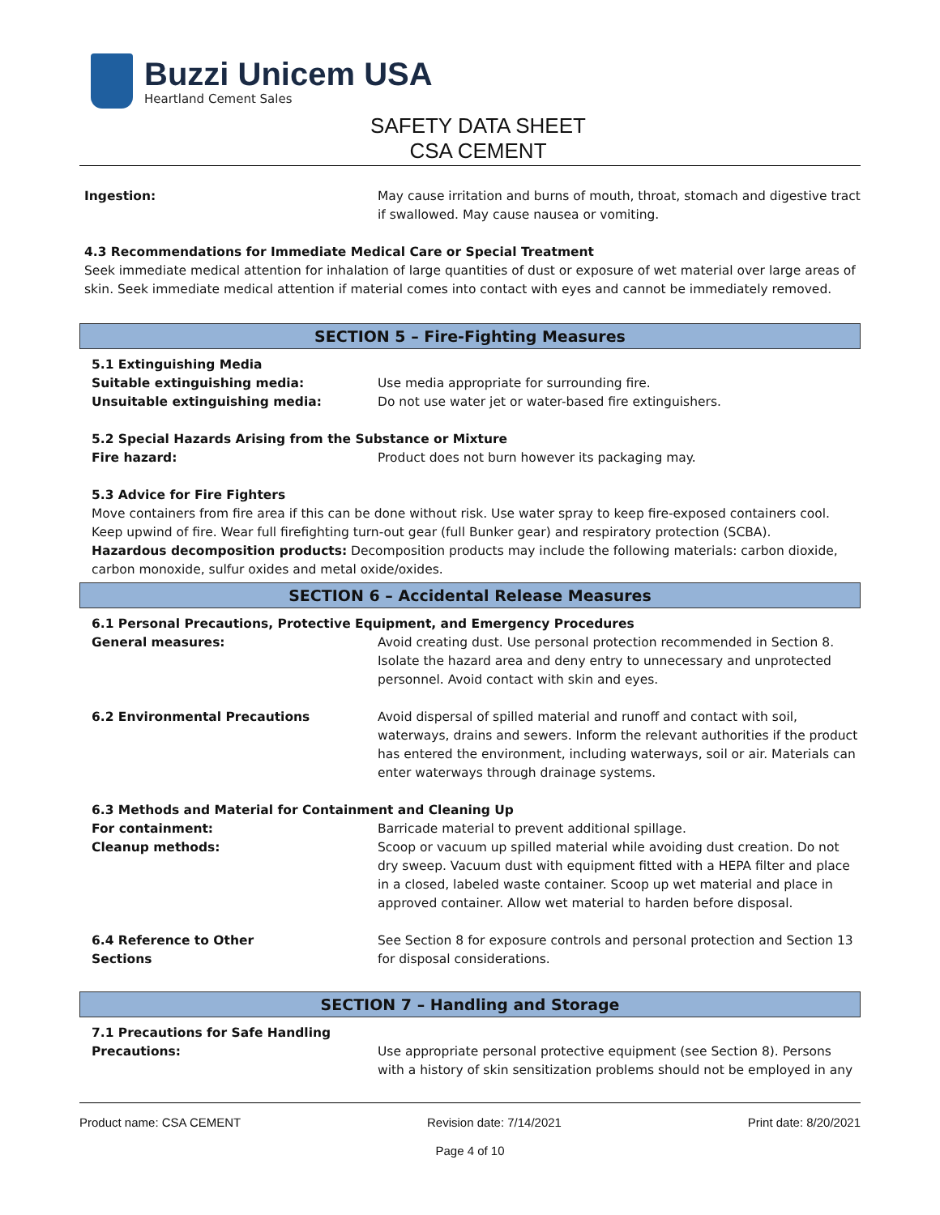Buzzi Unicem USA
Heartland Cement Sales
SAFETY DATA SHEET
CSA CEMENT
Ingestion: May cause irritation and burns of mouth, throat, stomach and digestive tract if swallowed. May cause nausea or vomiting.
4.3 Recommendations for Immediate Medical Care or Special Treatment
Seek immediate medical attention for inhalation of large quantities of dust or exposure of wet material over large areas of skin. Seek immediate medical attention if material comes into contact with eyes and cannot be immediately removed.
SECTION 5 – Fire-Fighting Measures
5.1 Extinguishing Media
Suitable extinguishing media: Use media appropriate for surrounding fire.
Unsuitable extinguishing media: Do not use water jet or water-based fire extinguishers.
5.2 Special Hazards Arising from the Substance or Mixture
Fire hazard: Product does not burn however its packaging may.
5.3 Advice for Fire Fighters
Move containers from fire area if this can be done without risk. Use water spray to keep fire-exposed containers cool. Keep upwind of fire. Wear full firefighting turn-out gear (full Bunker gear) and respiratory protection (SCBA).
Hazardous decomposition products: Decomposition products may include the following materials: carbon dioxide, carbon monoxide, sulfur oxides and metal oxide/oxides.
SECTION 6 – Accidental Release Measures
6.1 Personal Precautions, Protective Equipment, and Emergency Procedures
General measures: Avoid creating dust. Use personal protection recommended in Section 8. Isolate the hazard area and deny entry to unnecessary and unprotected personnel. Avoid contact with skin and eyes.
6.2 Environmental Precautions Avoid dispersal of spilled material and runoff and contact with soil, waterways, drains and sewers. Inform the relevant authorities if the product has entered the environment, including waterways, soil or air. Materials can enter waterways through drainage systems.
6.3 Methods and Material for Containment and Cleaning Up
For containment: Barricade material to prevent additional spillage.
Cleanup methods: Scoop or vacuum up spilled material while avoiding dust creation. Do not dry sweep. Vacuum dust with equipment fitted with a HEPA filter and place in a closed, labeled waste container. Scoop up wet material and place in approved container. Allow wet material to harden before disposal.
6.4 Reference to Other
Sections
See Section 8 for exposure controls and personal protection and Section 13 for disposal considerations.
SECTION 7 – Handling and Storage
7.1 Precautions for Safe Handling
Precautions: Use appropriate personal protective equipment (see Section 8). Persons with a history of skin sensitization problems should not be employed in any
Product name: CSA CEMENT Revision date: 7/14/2021 Print date: 8/20/2021
Page 4 of 10